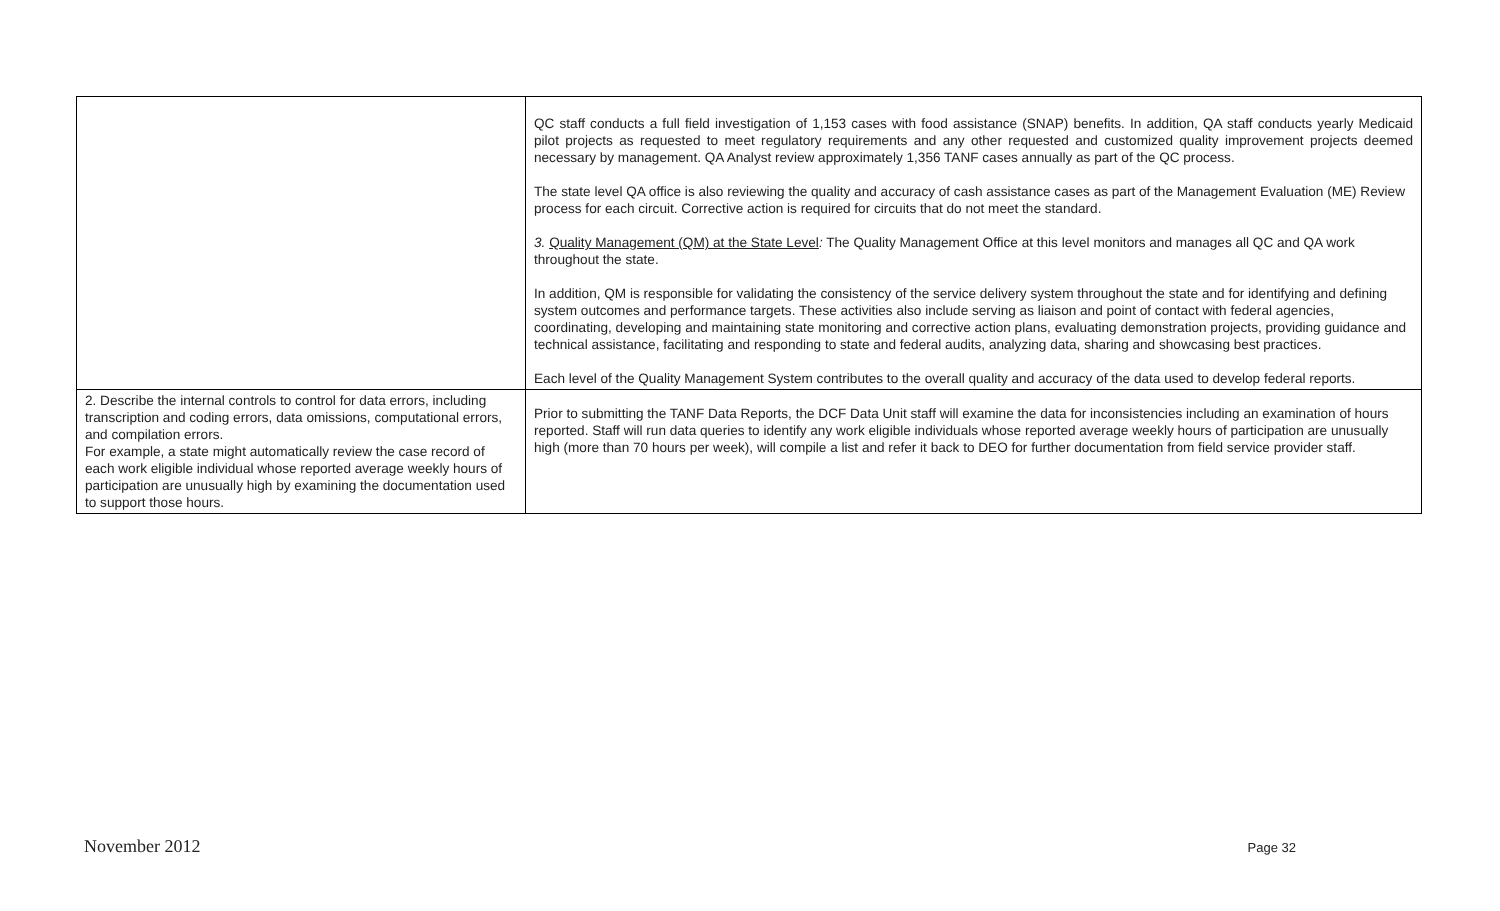| | QC staff conducts a full field investigation of 1,153 cases with food assistance (SNAP) benefits. In addition, QA staff conducts yearly Medicaid pilot projects as requested to meet regulatory requirements and any other requested and customized quality improvement projects deemed necessary by management. QA Analyst review approximately 1,356 TANF cases annually as part of the QC process. The state level QA office is also reviewing the quality and accuracy of cash assistance cases as part of the Management Evaluation (ME) Review process for each circuit. Corrective action is required for circuits that do not meet the standard. 3. Quality Management (QM) at the State Level : The Quality Management Office at this level monitors and manages all QC and QA work throughout the state. In addition, QM is responsible for validating the consistency of the service delivery system throughout the state and for identifying and defining system outcomes and performance targets. These activities also include serving as liaison and point of contact with federal agencies, coordinating, developing and maintaining state monitoring and corrective action plans, evaluating demonstration projects, providing guidance and technical assistance, facilitating and responding to state and federal audits, analyzing data, sharing and showcasing best practices. Each level of the Quality Management System contributes to the overall quality and accuracy of the data used to develop federal reports. |
| 2. Describe the internal controls to control for data errors, including transcription and coding errors, data omissions, computational errors, and compilation errors. For example, a state might automatically review the case record of each work eligible individual whose reported average weekly hours of participation are unusually high by examining the documentation used to support those hours. | Prior to submitting the TANF Data Reports, the DCF Data Unit staff will examine the data for inconsistencies including an examination of hours reported. Staff will run data queries to identify any work eligible individuals whose reported average weekly hours of participation are unusually high (more than 70 hours per week), will compile a list and refer it back to DEO for further documentation from field service provider staff. |
November 2012 Page 32